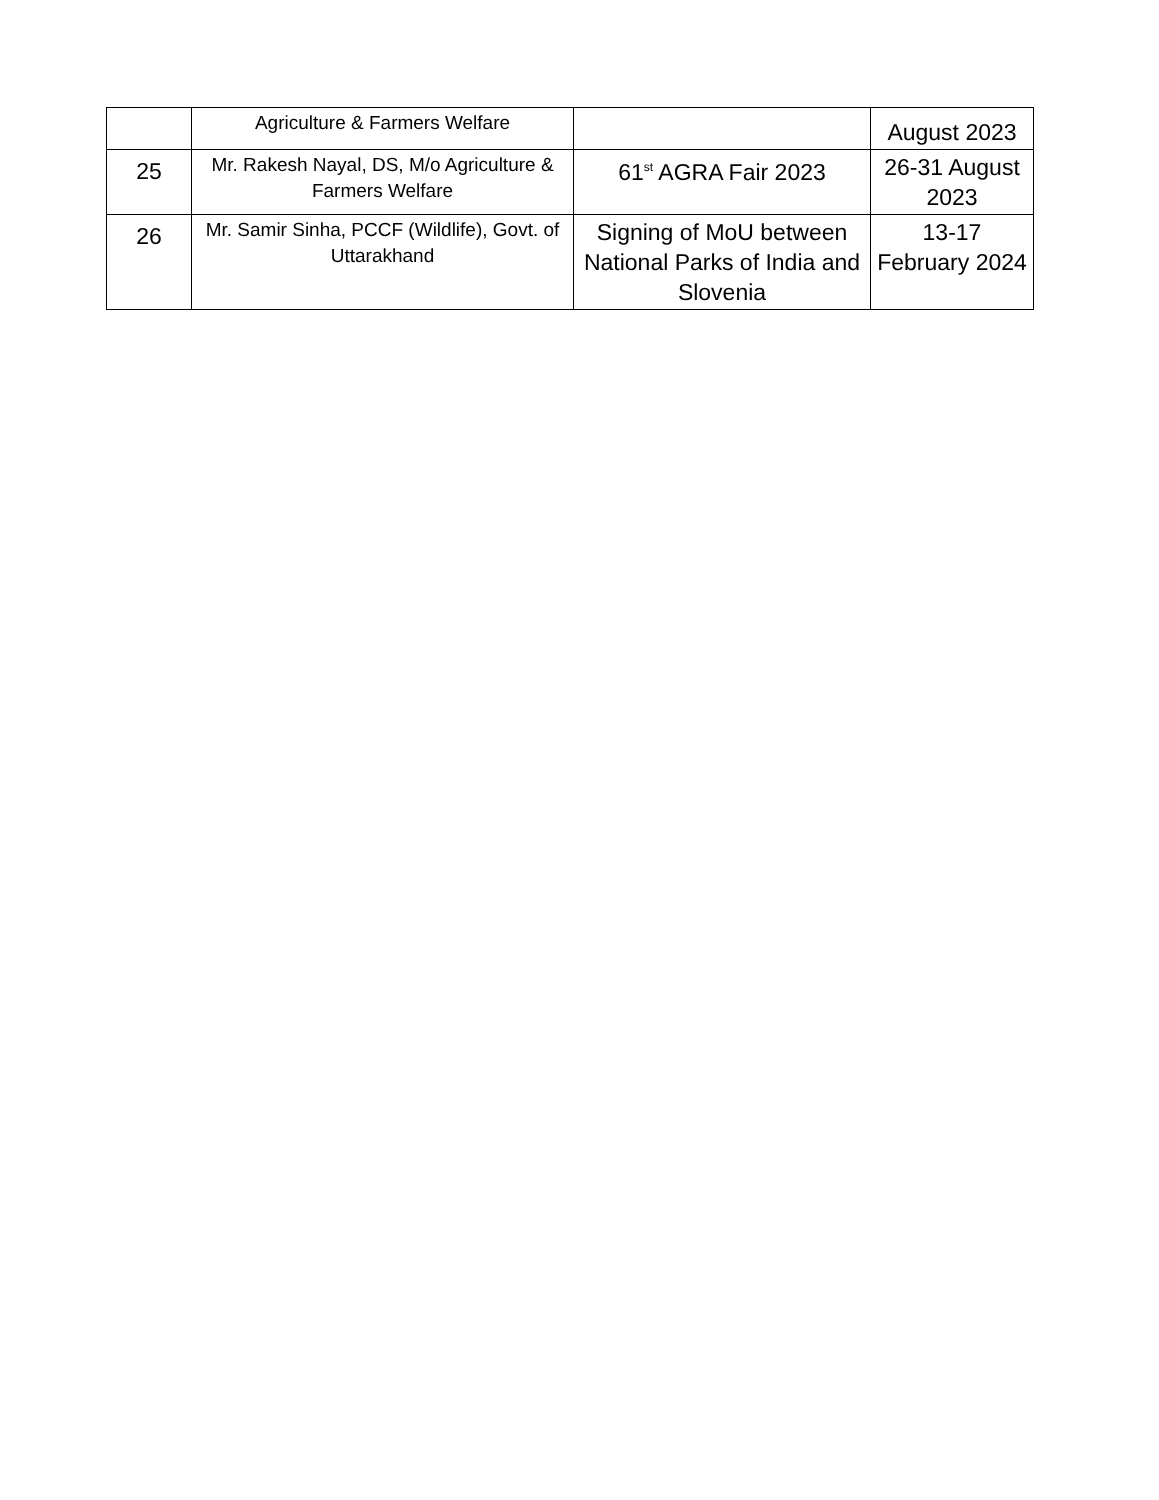| | Agriculture & Farmers Welfare | | August 2023 |
| 25 | Mr. Rakesh Nayal, DS, M/o Agriculture & Farmers Welfare | 61<sup>st</sup> AGRA Fair 2023 | 26-31 August 2023 |
| 26 | Mr. Samir Sinha, PCCF (Wildlife), Govt. of Uttarakhand | Signing of MoU between National Parks of India and Slovenia | 13-17 February 2024 |